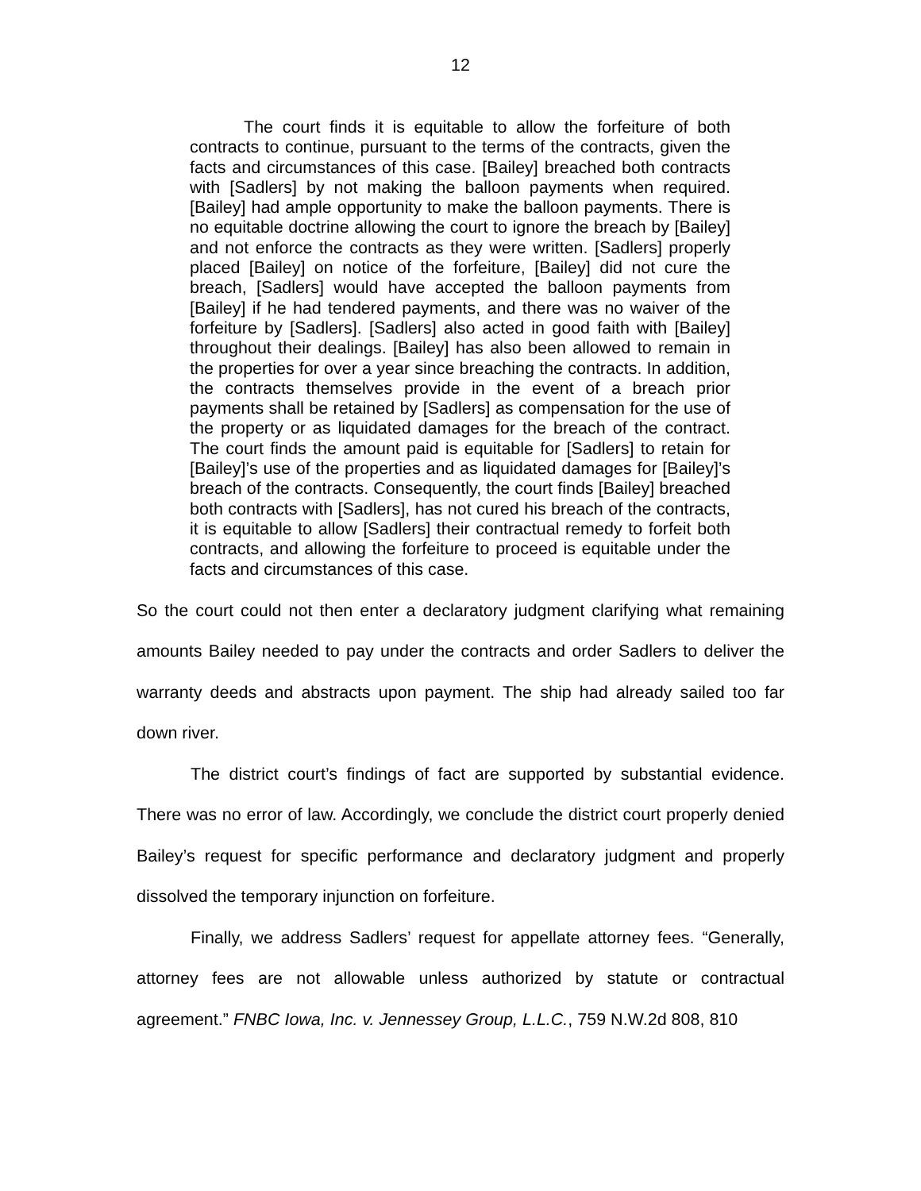12
The court finds it is equitable to allow the forfeiture of both contracts to continue, pursuant to the terms of the contracts, given the facts and circumstances of this case. [Bailey] breached both contracts with [Sadlers] by not making the balloon payments when required. [Bailey] had ample opportunity to make the balloon payments. There is no equitable doctrine allowing the court to ignore the breach by [Bailey] and not enforce the contracts as they were written. [Sadlers] properly placed [Bailey] on notice of the forfeiture, [Bailey] did not cure the breach, [Sadlers] would have accepted the balloon payments from [Bailey] if he had tendered payments, and there was no waiver of the forfeiture by [Sadlers]. [Sadlers] also acted in good faith with [Bailey] throughout their dealings. [Bailey] has also been allowed to remain in the properties for over a year since breaching the contracts. In addition, the contracts themselves provide in the event of a breach prior payments shall be retained by [Sadlers] as compensation for the use of the property or as liquidated damages for the breach of the contract. The court finds the amount paid is equitable for [Sadlers] to retain for [Bailey]’s use of the properties and as liquidated damages for [Bailey]’s breach of the contracts. Consequently, the court finds [Bailey] breached both contracts with [Sadlers], has not cured his breach of the contracts, it is equitable to allow [Sadlers] their contractual remedy to forfeit both contracts, and allowing the forfeiture to proceed is equitable under the facts and circumstances of this case.
So the court could not then enter a declaratory judgment clarifying what remaining amounts Bailey needed to pay under the contracts and order Sadlers to deliver the warranty deeds and abstracts upon payment. The ship had already sailed too far down river.
The district court’s findings of fact are supported by substantial evidence. There was no error of law. Accordingly, we conclude the district court properly denied Bailey’s request for specific performance and declaratory judgment and properly dissolved the temporary injunction on forfeiture.
Finally, we address Sadlers’ request for appellate attorney fees. “Generally, attorney fees are not allowable unless authorized by statute or contractual agreement.” FNBC Iowa, Inc. v. Jennessey Group, L.L.C., 759 N.W.2d 808, 810